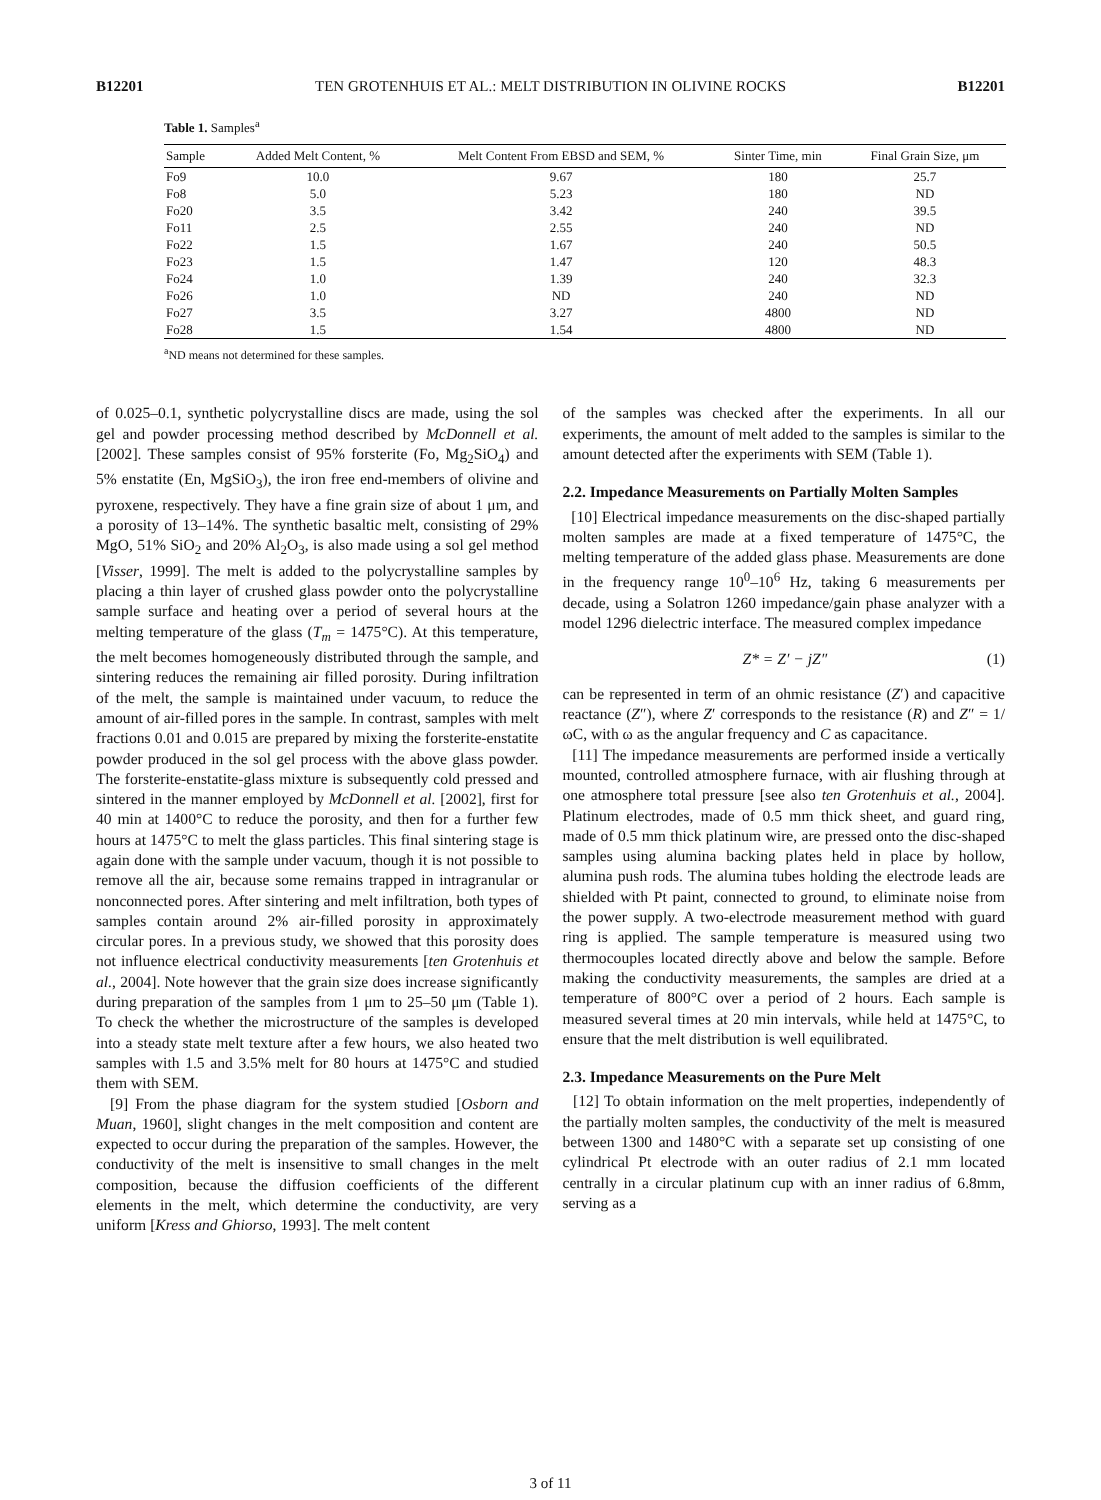B12201 TEN GROTENHUIS ET AL.: MELT DISTRIBUTION IN OLIVINE ROCKS B12201
Table 1. Samples<sup>a</sup>
| Sample | Added Melt Content, % | Melt Content From EBSD and SEM, % | Sinter Time, min | Final Grain Size, μm |
| --- | --- | --- | --- | --- |
| Fo9 | 10.0 | 9.67 | 180 | 25.7 |
| Fo8 | 5.0 | 5.23 | 180 | ND |
| Fo20 | 3.5 | 3.42 | 240 | 39.5 |
| Fo11 | 2.5 | 2.55 | 240 | ND |
| Fo22 | 1.5 | 1.67 | 240 | 50.5 |
| Fo23 | 1.5 | 1.47 | 120 | 48.3 |
| Fo24 | 1.0 | 1.39 | 240 | 32.3 |
| Fo26 | 1.0 | ND | 240 | ND |
| Fo27 | 3.5 | 3.27 | 4800 | ND |
| Fo28 | 1.5 | 1.54 | 4800 | ND |
<sup>a</sup> ND means not determined for these samples.
of 0.025–0.1, synthetic polycrystalline discs are made, using the sol gel and powder processing method described by McDonnell et al. [2002]. These samples consist of 95% forsterite (Fo, Mg<sub>2</sub>SiO<sub>4</sub>) and 5% enstatite (En, MgSiO<sub>3</sub>), the iron free end-members of olivine and pyroxene, respectively. They have a fine grain size of about 1 μm, and a porosity of 13–14%. The synthetic basaltic melt, consisting of 29% MgO, 51% SiO<sub>2</sub> and 20% Al<sub>2</sub>O<sub>3</sub>, is also made using a sol gel method [Visser, 1999]. The melt is added to the polycrystalline samples by placing a thin layer of crushed glass powder onto the polycrystalline sample surface and heating over a period of several hours at the melting temperature of the glass (T<sub>m</sub> = 1475°C). At this temperature, the melt becomes homogeneously distributed through the sample, and sintering reduces the remaining air filled porosity. During infiltration of the melt, the sample is maintained under vacuum, to reduce the amount of air-filled pores in the sample. In contrast, samples with melt fractions 0.01 and 0.015 are prepared by mixing the forsterite-enstatite powder produced in the sol gel process with the above glass powder. The forsterite-enstatite-glass mixture is subsequently cold pressed and sintered in the manner employed by McDonnell et al. [2002], first for 40 min at 1400°C to reduce the porosity, and then for a further few hours at 1475°C to melt the glass particles. This final sintering stage is again done with the sample under vacuum, though it is not possible to remove all the air, because some remains trapped in intragranular or nonconnected pores. After sintering and melt infiltration, both types of samples contain around 2% air-filled porosity in approximately circular pores. In a previous study, we showed that this porosity does not influence electrical conductivity measurements [ten Grotenhuis et al., 2004]. Note however that the grain size does increase significantly during preparation of the samples from 1 μm to 25–50 μm (Table 1). To check the whether the microstructure of the samples is developed into a steady state melt texture after a few hours, we also heated two samples with 1.5 and 3.5% melt for 80 hours at 1475°C and studied them with SEM.
[9] From the phase diagram for the system studied [Osborn and Muan, 1960], slight changes in the melt composition and content are expected to occur during the preparation of the samples. However, the conductivity of the melt is insensitive to small changes in the melt composition, because the diffusion coefficients of the different elements in the melt, which determine the conductivity, are very uniform [Kress and Ghiorso, 1993]. The melt content
of the samples was checked after the experiments. In all our experiments, the amount of melt added to the samples is similar to the amount detected after the experiments with SEM (Table 1).
2.2. Impedance Measurements on Partially Molten Samples
[10] Electrical impedance measurements on the disc-shaped partially molten samples are made at a fixed temperature of 1475°C, the melting temperature of the added glass phase. Measurements are done in the frequency range 10<sup>0</sup>–10<sup>6</sup> Hz, taking 6 measurements per decade, using a Solatron 1260 impedance/gain phase analyzer with a model 1296 dielectric interface. The measured complex impedance
Z* = Z′ − jZ″ (1)
can be represented in term of an ohmic resistance (Z′) and capacitive reactance (Z″), where Z′ corresponds to the resistance (R) and Z″ = 1/ωC, with ω as the angular frequency and C as capacitance.
[11] The impedance measurements are performed inside a vertically mounted, controlled atmosphere furnace, with air flushing through at one atmosphere total pressure [see also ten Grotenhuis et al., 2004]. Platinum electrodes, made of 0.5 mm thick sheet, and guard ring, made of 0.5 mm thick platinum wire, are pressed onto the disc-shaped samples using alumina backing plates held in place by hollow, alumina push rods. The alumina tubes holding the electrode leads are shielded with Pt paint, connected to ground, to eliminate noise from the power supply. A two-electrode measurement method with guard ring is applied. The sample temperature is measured using two thermocouples located directly above and below the sample. Before making the conductivity measurements, the samples are dried at a temperature of 800°C over a period of 2 hours. Each sample is measured several times at 20 min intervals, while held at 1475°C, to ensure that the melt distribution is well equilibrated.
2.3. Impedance Measurements on the Pure Melt
[12] To obtain information on the melt properties, independently of the partially molten samples, the conductivity of the melt is measured between 1300 and 1480°C with a separate set up consisting of one cylindrical Pt electrode with an outer radius of 2.1 mm located centrally in a circular platinum cup with an inner radius of 6.8mm, serving as a
3 of 11